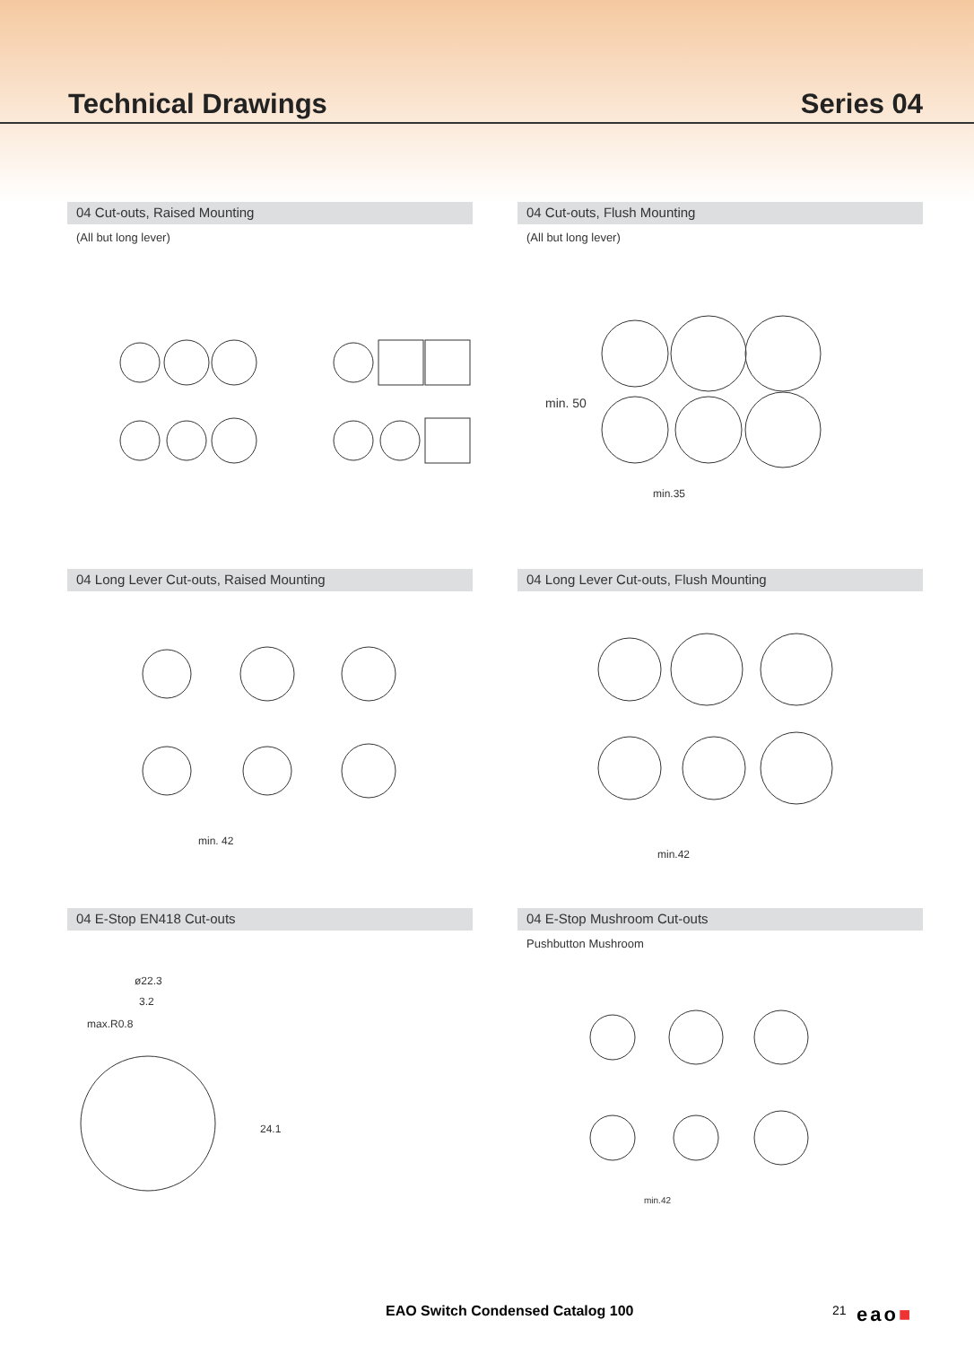Technical Drawings Series 04
04 Cut-outs, Raised Mounting
(All but long lever)
04 Cut-outs, Flush Mounting
(All but long lever)
min. 50
min.35
04 Long Lever Cut-outs, Raised Mounting
min. 42
04 Long Lever Cut-outs, Flush Mounting
min.42
04 E-Stop EN418 Cut-outs
ø22.3
3.2
max.R0.8
24.1
04 E-Stop Mushroom Cut-outs
Pushbutton Mushroom
min.42
EAO Switch Condensed Catalog 100 21 eao■